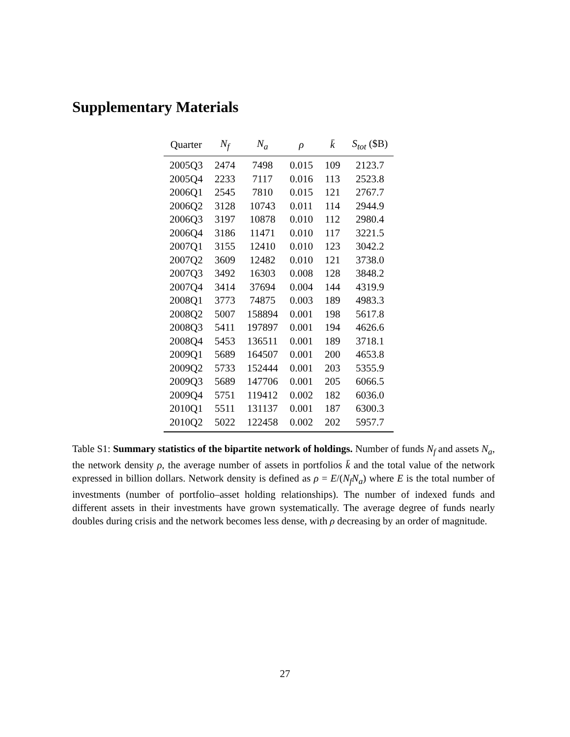Supplementary Materials
| Quarter | N<sub>f</sub> | N<sub>a</sub> | ρ | k̄ | S<sub>tot</sub> ($B) |
| --- | --- | --- | --- | --- | --- |
| 2005Q3 | 2474 | 7498 | 0.015 | 109 | 2123.7 |
| 2005Q4 | 2233 | 7117 | 0.016 | 113 | 2523.8 |
| 2006Q1 | 2545 | 7810 | 0.015 | 121 | 2767.7 |
| 2006Q2 | 3128 | 10743 | 0.011 | 114 | 2944.9 |
| 2006Q3 | 3197 | 10878 | 0.010 | 112 | 2980.4 |
| 2006Q4 | 3186 | 11471 | 0.010 | 117 | 3221.5 |
| 2007Q1 | 3155 | 12410 | 0.010 | 123 | 3042.2 |
| 2007Q2 | 3609 | 12482 | 0.010 | 121 | 3738.0 |
| 2007Q3 | 3492 | 16303 | 0.008 | 128 | 3848.2 |
| 2007Q4 | 3414 | 37694 | 0.004 | 144 | 4319.9 |
| 2008Q1 | 3773 | 74875 | 0.003 | 189 | 4983.3 |
| 2008Q2 | 5007 | 158894 | 0.001 | 198 | 5617.8 |
| 2008Q3 | 5411 | 197897 | 0.001 | 194 | 4626.6 |
| 2008Q4 | 5453 | 136511 | 0.001 | 189 | 3718.1 |
| 2009Q1 | 5689 | 164507 | 0.001 | 200 | 4653.8 |
| 2009Q2 | 5733 | 152444 | 0.001 | 203 | 5355.9 |
| 2009Q3 | 5689 | 147706 | 0.001 | 205 | 6066.5 |
| 2009Q4 | 5751 | 119412 | 0.002 | 182 | 6036.0 |
| 2010Q1 | 5511 | 131137 | 0.001 | 187 | 6300.3 |
| 2010Q2 | 5022 | 122458 | 0.002 | 202 | 5957.7 |
Table S1: Summary statistics of the bipartite network of holdings. Number of funds N<sub>f</sub> and assets N<sub>a</sub>, the network density ρ, the average number of assets in portfolios k̄ and the total value of the network expressed in billion dollars. Network density is defined as ρ = E/(N<sub>f</sub>N<sub>a</sub>) where E is the total number of investments (number of portfolio–asset holding relationships). The number of indexed funds and different assets in their investments have grown systematically. The average degree of funds nearly doubles during crisis and the network becomes less dense, with ρ decreasing by an order of magnitude.
27